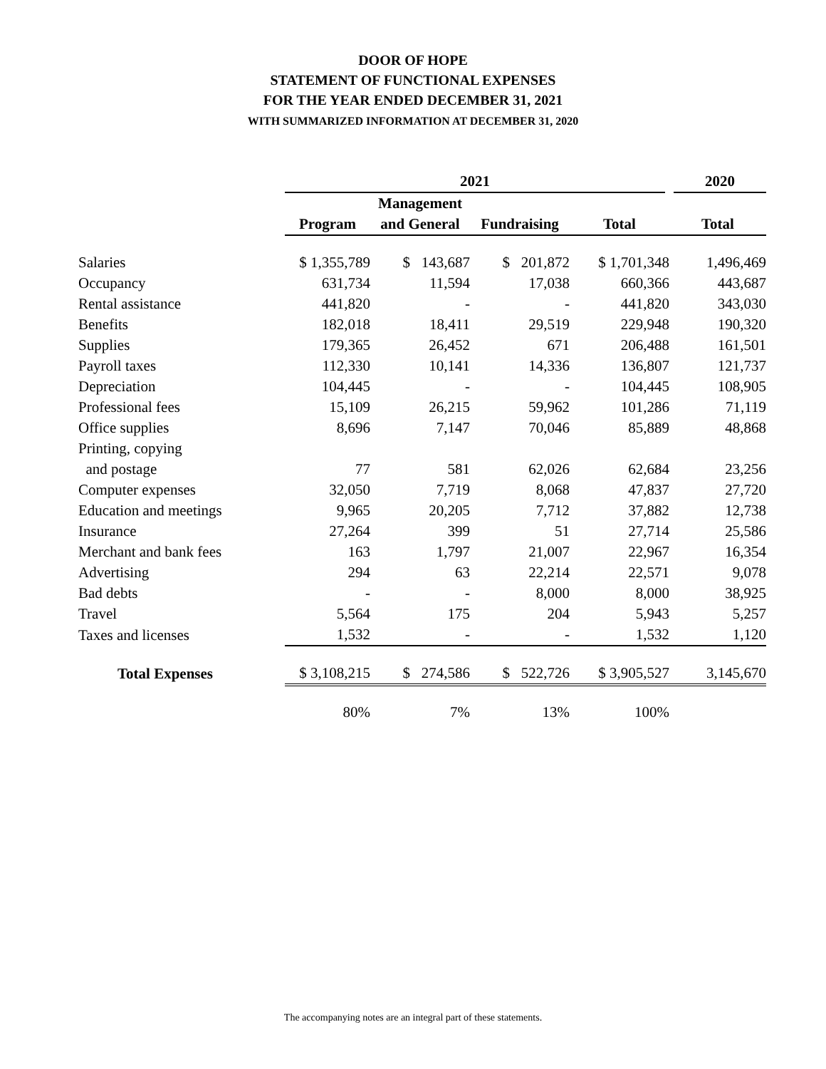DOOR OF HOPE
STATEMENT OF FUNCTIONAL EXPENSES
FOR THE YEAR ENDED DECEMBER 31, 2021
WITH SUMMARIZED INFORMATION AT DECEMBER 31, 2020
| | 2021 | | | | 2020 |
| --- | --- | --- | --- | --- | --- |
| | | Management | | | |
| | Program | and General | Fundraising | Total | Total |
| Salaries | $ 1,355,789 | $ 143,687 | $ 201,872 | $ 1,701,348 | 1,496,469 |
| Occupancy | 631,734 | 11,594 | 17,038 | 660,366 | 443,687 |
| Rental assistance | 441,820 | - | - | 441,820 | 343,030 |
| Benefits | 182,018 | 18,411 | 29,519 | 229,948 | 190,320 |
| Supplies | 179,365 | 26,452 | 671 | 206,488 | 161,501 |
| Payroll taxes | 112,330 | 10,141 | 14,336 | 136,807 | 121,737 |
| Depreciation | 104,445 | - | - | 104,445 | 108,905 |
| Professional fees | 15,109 | 26,215 | 59,962 | 101,286 | 71,119 |
| Office supplies | 8,696 | 7,147 | 70,046 | 85,889 | 48,868 |
| Printing, copying | | | | | |
| and postage | 77 | 581 | 62,026 | 62,684 | 23,256 |
| Computer expenses | 32,050 | 7,719 | 8,068 | 47,837 | 27,720 |
| Education and meetings | 9,965 | 20,205 | 7,712 | 37,882 | 12,738 |
| Insurance | 27,264 | 399 | 51 | 27,714 | 25,586 |
| Merchant and bank fees | 163 | 1,797 | 21,007 | 22,967 | 16,354 |
| Advertising | 294 | 63 | 22,214 | 22,571 | 9,078 |
| Bad debts | - | - | 8,000 | 8,000 | 38,925 |
| Travel | 5,564 | 175 | 204 | 5,943 | 5,257 |
| Taxes and licenses | 1,532 | - | - | 1,532 | 1,120 |
| Total Expenses | $ 3,108,215 | $ 274,586 | $ 522,726 | $ 3,905,527 | 3,145,670 |
| | 80% | 7% | 13% | 100% | |
The accompanying notes are an integral part of these statements.